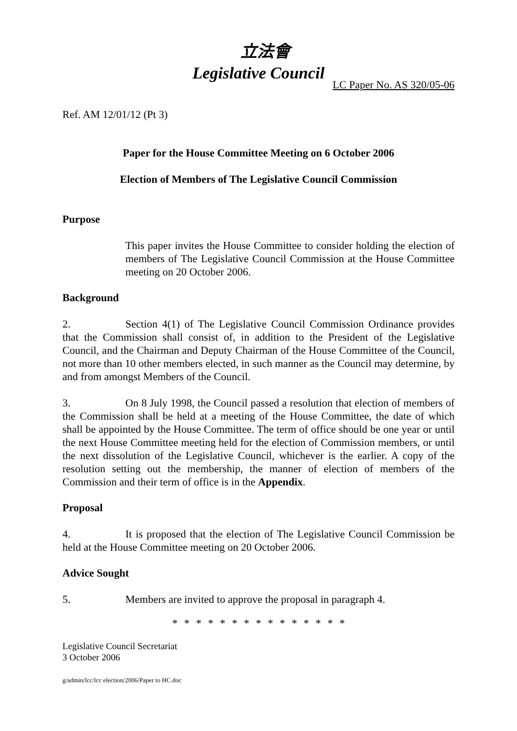立法會
Legislative Council
LC Paper No. AS 320/05-06
Ref. AM 12/01/12 (Pt 3)
Paper for the House Committee Meeting on 6 October 2006
Election of Members of The Legislative Council Commission
Purpose
This paper invites the House Committee to consider holding the election of members of The Legislative Council Commission at the House Committee meeting on 20 October 2006.
Background
2. Section 4(1) of The Legislative Council Commission Ordinance provides that the Commission shall consist of, in addition to the President of the Legislative Council, and the Chairman and Deputy Chairman of the House Committee of the Council, not more than 10 other members elected, in such manner as the Council may determine, by and from amongst Members of the Council.
3. On 8 July 1998, the Council passed a resolution that election of members of the Commission shall be held at a meeting of the House Committee, the date of which shall be appointed by the House Committee. The term of office should be one year or until the next House Committee meeting held for the election of Commission members, or until the next dissolution of the Legislative Council, whichever is the earlier. A copy of the resolution setting out the membership, the manner of election of members of the Commission and their term of office is in the Appendix.
Proposal
4. It is proposed that the election of The Legislative Council Commission be held at the House Committee meeting on 20 October 2006.
Advice Sought
5. Members are invited to approve the proposal in paragraph 4.
* * * * * * * * * * * * * * *
Legislative Council Secretariat
3 October 2006
g/admin/lcc/lcc election/2006/Paper to HC.doc